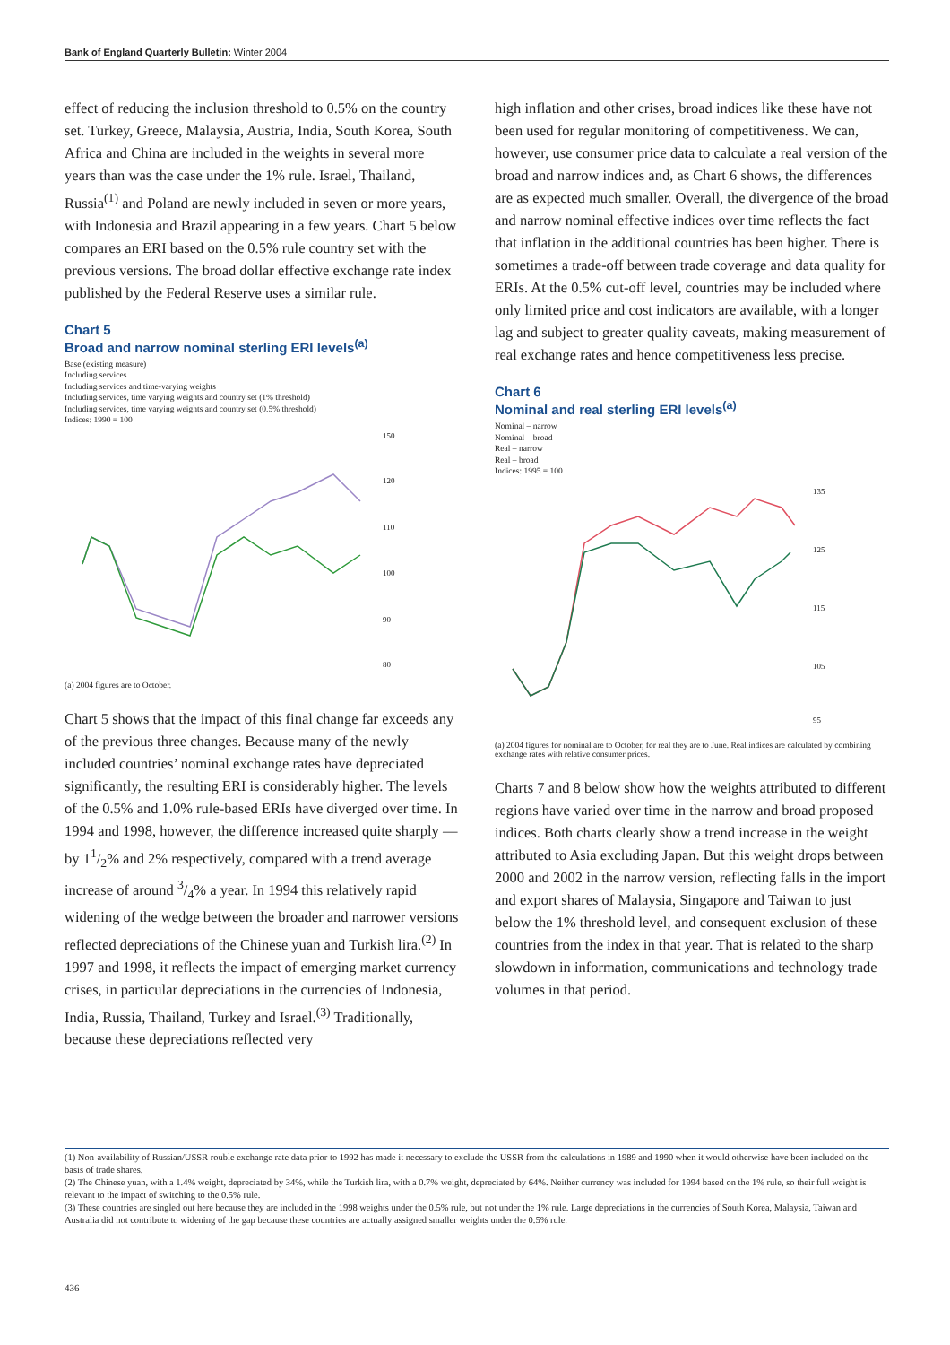Bank of England Quarterly Bulletin: Winter 2004
effect of reducing the inclusion threshold to 0.5% on the country set. Turkey, Greece, Malaysia, Austria, India, South Korea, South Africa and China are included in the weights in several more years than was the case under the 1% rule. Israel, Thailand, Russia<sup>(1)</sup> and Poland are newly included in seven or more years, with Indonesia and Brazil appearing in a few years. Chart 5 below compares an ERI based on the 0.5% rule country set with the previous versions. The broad dollar effective exchange rate index published by the Federal Reserve uses a similar rule.
Chart 5
Broad and narrow nominal sterling ERI levels<sup>(a)</sup>
Base (existing measure)
Including services
Including services and time-varying weights
Including services, time varying weights and country set (1% threshold)
Including services, time varying weights and country set (0.5% threshold)
Indices: 1990 = 100
150
120
110
100
90
80
(a) 2004 figures are to October.
Chart 5 shows that the impact of this final change far exceeds any of the previous three changes. Because many of the newly included countries’ nominal exchange rates have depreciated significantly, the resulting ERI is considerably higher. The levels of the 0.5% and 1.0% rule-based ERIs have diverged over time. In 1994 and 1998, however, the difference increased quite sharply — by 11/2% and 2% respectively, compared with a trend average increase of around 3/4% a year. In 1994 this relatively rapid widening of the wedge between the broader and narrower versions reflected depreciations of the Chinese yuan and Turkish lira.<sup>(2)</sup> In 1997 and 1998, it reflects the impact of emerging market currency crises, in particular depreciations in the currencies of Indonesia, India, Russia, Thailand, Turkey and Israel.<sup>(3)</sup> Traditionally, because these depreciations reflected very
high inflation and other crises, broad indices like these have not been used for regular monitoring of competitiveness. We can, however, use consumer price data to calculate a real version of the broad and narrow indices and, as Chart 6 shows, the differences are as expected much smaller. Overall, the divergence of the broad and narrow nominal effective indices over time reflects the fact that inflation in the additional countries has been higher. There is sometimes a trade-off between trade coverage and data quality for ERIs. At the 0.5% cut-off level, countries may be included where only limited price and cost indicators are available, with a longer lag and subject to greater quality caveats, making measurement of real exchange rates and hence competitiveness less precise.
Chart 6
Nominal and real sterling ERI levels<sup>(a)</sup>
Nominal – narrow
Nominal – broad
Real – narrow
Real – broad
Indices: 1995 = 100
135
125
115
105
95
(a) 2004 figures for nominal are to October, for real they are to June. Real indices are calculated by combining exchange rates with relative consumer prices.
Charts 7 and 8 below show how the weights attributed to different regions have varied over time in the narrow and broad proposed indices. Both charts clearly show a trend increase in the weight attributed to Asia excluding Japan. But this weight drops between 2000 and 2002 in the narrow version, reflecting falls in the import and export shares of Malaysia, Singapore and Taiwan to just below the 1% threshold level, and consequent exclusion of these countries from the index in that year. That is related to the sharp slowdown in information, communications and technology trade volumes in that period.
(1) Non-availability of Russian/USSR rouble exchange rate data prior to 1992 has made it necessary to exclude the USSR from the calculations in 1989 and 1990 when it would otherwise have been included on the basis of trade shares.
(2) The Chinese yuan, with a 1.4% weight, depreciated by 34%, while the Turkish lira, with a 0.7% weight, depreciated by 64%. Neither currency was included for 1994 based on the 1% rule, so their full weight is relevant to the impact of switching to the 0.5% rule.
(3) These countries are singled out here because they are included in the 1998 weights under the 0.5% rule, but not under the 1% rule. Large depreciations in the currencies of South Korea, Malaysia, Taiwan and Australia did not contribute to widening of the gap because these countries are actually assigned smaller weights under the 0.5% rule.
436